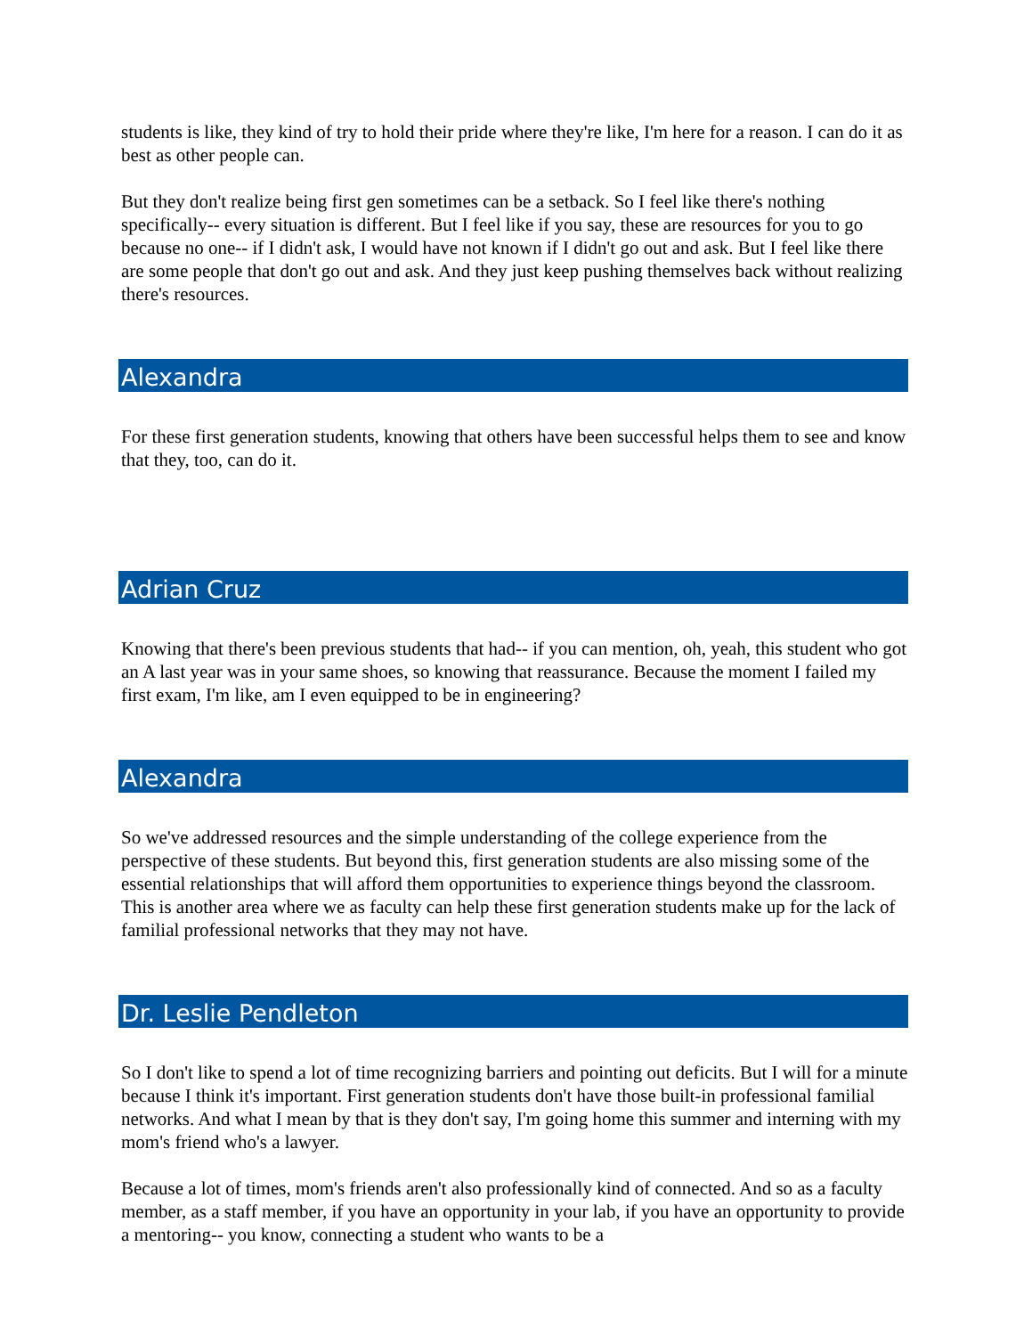students is like, they kind of try to hold their pride where they're like, I'm here for a reason. I can do it as best as other people can.
But they don't realize being first gen sometimes can be a setback. So I feel like there's nothing specifically-- every situation is different. But I feel like if you say, these are resources for you to go because no one-- if I didn't ask, I would have not known if I didn't go out and ask. But I feel like there are some people that don't go out and ask. And they just keep pushing themselves back without realizing there's resources.
Alexandra
For these first generation students, knowing that others have been successful helps them to see and know that they, too, can do it.
Adrian Cruz
Knowing that there's been previous students that had-- if you can mention, oh, yeah, this student who got an A last year was in your same shoes, so knowing that reassurance. Because the moment I failed my first exam, I'm like, am I even equipped to be in engineering?
Alexandra
So we've addressed resources and the simple understanding of the college experience from the perspective of these students. But beyond this, first generation students are also missing some of the essential relationships that will afford them opportunities to experience things beyond the classroom. This is another area where we as faculty can help these first generation students make up for the lack of familial professional networks that they may not have.
Dr. Leslie Pendleton
So I don't like to spend a lot of time recognizing barriers and pointing out deficits. But I will for a minute because I think it's important. First generation students don't have those built-in professional familial networks. And what I mean by that is they don't say, I'm going home this summer and interning with my mom's friend who's a lawyer.
Because a lot of times, mom's friends aren't also professionally kind of connected. And so as a faculty member, as a staff member, if you have an opportunity in your lab, if you have an opportunity to provide a mentoring-- you know, connecting a student who wants to be a